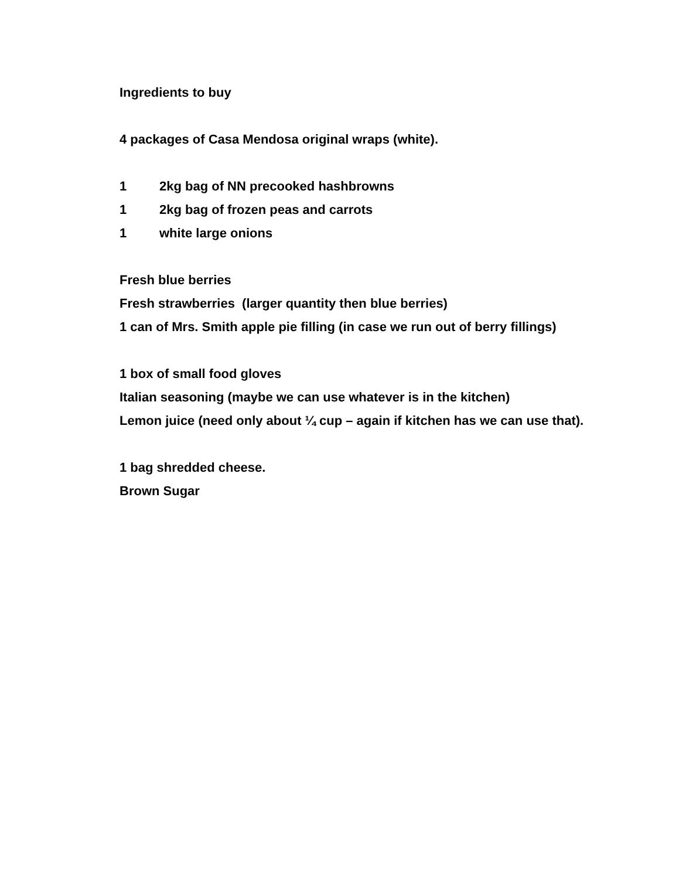Ingredients to buy
4 packages of Casa Mendosa original wraps (white).
1 2kg bag of NN precooked hashbrowns
1 2kg bag of frozen peas and carrots
1 white large onions
Fresh blue berries
Fresh strawberries (larger quantity then blue berries)
1 can of Mrs. Smith apple pie filling (in case we run out of berry fillings)
1 box of small food gloves
Italian seasoning (maybe we can use whatever is in the kitchen)
Lemon juice (need only about ¼ cup – again if kitchen has we can use that).
1 bag shredded cheese.
Brown Sugar